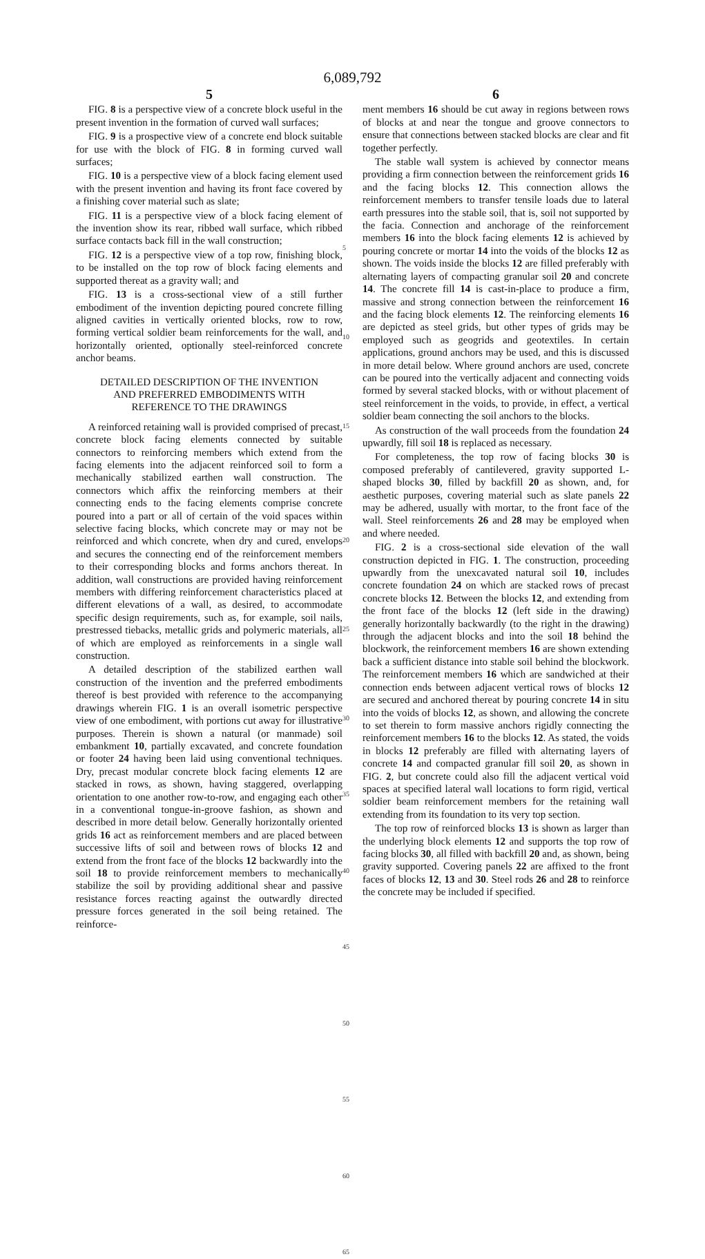6,089,792
5
FIG. 8 is a perspective view of a concrete block useful in the present invention in the formation of curved wall surfaces;
FIG. 9 is a prospective view of a concrete end block suitable for use with the block of FIG. 8 in forming curved wall surfaces;
FIG. 10 is a perspective view of a block facing element used with the present invention and having its front face covered by a finishing cover material such as slate;
FIG. 11 is a perspective view of a block facing element of the invention show its rear, ribbed wall surface, which ribbed surface contacts back fill in the wall construction;
FIG. 12 is a perspective view of a top row, finishing block, to be installed on the top row of block facing elements and supported thereat as a gravity wall; and
FIG. 13 is a cross-sectional view of a still further embodiment of the invention depicting poured concrete filling aligned cavities in vertically oriented blocks, row to row, forming vertical soldier beam reinforcements for the wall, and horizontally oriented, optionally steel-reinforced concrete anchor beams.
DETAILED DESCRIPTION OF THE INVENTION AND PREFERRED EMBODIMENTS WITH REFERENCE TO THE DRAWINGS
A reinforced retaining wall is provided comprised of precast, concrete block facing elements connected by suitable connectors to reinforcing members which extend from the facing elements into the adjacent reinforced soil to form a mechanically stabilized earthen wall construction. The connectors which affix the reinforcing members at their connecting ends to the facing elements comprise concrete poured into a part or all of certain of the void spaces within selective facing blocks, which concrete may or may not be reinforced and which concrete, when dry and cured, envelops and secures the connecting end of the reinforcement members to their corresponding blocks and forms anchors thereat. In addition, wall constructions are provided having reinforcement members with differing reinforcement characteristics placed at different elevations of a wall, as desired, to accommodate specific design requirements, such as, for example, soil nails, prestressed tiebacks, metallic grids and polymeric materials, all of which are employed as reinforcements in a single wall construction.
A detailed description of the stabilized earthen wall construction of the invention and the preferred embodiments thereof is best provided with reference to the accompanying drawings wherein FIG. 1 is an overall isometric perspective view of one embodiment, with portions cut away for illustrative purposes. Therein is shown a natural (or manmade) soil embankment 10, partially excavated, and concrete foundation or footer 24 having been laid using conventional techniques. Dry, precast modular concrete block facing elements 12 are stacked in rows, as shown, having staggered, overlapping orientation to one another row-to-row, and engaging each other in a conventional tongue-in-groove fashion, as shown and described in more detail below. Generally horizontally oriented grids 16 act as reinforcement members and are placed between successive lifts of soil and between rows of blocks 12 and extend from the front face of the blocks 12 backwardly into the soil 18 to provide reinforcement members to mechanically stabilize the soil by providing additional shear and passive resistance forces reacting against the outwardly directed pressure forces generated in the soil being retained. The reinforce-
5
10
15
20
25
30
35
40
45
50
55
60
65
6
ment members 16 should be cut away in regions between rows of blocks at and near the tongue and groove connectors to ensure that connections between stacked blocks are clear and fit together perfectly.
The stable wall system is achieved by connector means providing a firm connection between the reinforcement grids 16 and the facing blocks 12. This connection allows the reinforcement members to transfer tensile loads due to lateral earth pressures into the stable soil, that is, soil not supported by the facia. Connection and anchorage of the reinforcement members 16 into the block facing elements 12 is achieved by pouring concrete or mortar 14 into the voids of the blocks 12 as shown. The voids inside the blocks 12 are filled preferably with alternating layers of compacting granular soil 20 and concrete 14. The concrete fill 14 is cast-in-place to produce a firm, massive and strong connection between the reinforcement 16 and the facing block elements 12. The reinforcing elements 16 are depicted as steel grids, but other types of grids may be employed such as geogrids and geotextiles. In certain applications, ground anchors may be used, and this is discussed in more detail below. Where ground anchors are used, concrete can be poured into the vertically adjacent and connecting voids formed by several stacked blocks, with or without placement of steel reinforcement in the voids, to provide, in effect, a vertical soldier beam connecting the soil anchors to the blocks.
As construction of the wall proceeds from the foundation 24 upwardly, fill soil 18 is replaced as necessary.
For completeness, the top row of facing blocks 30 is composed preferably of cantilevered, gravity supported L-shaped blocks 30, filled by backfill 20 as shown, and, for aesthetic purposes, covering material such as slate panels 22 may be adhered, usually with mortar, to the front face of the wall. Steel reinforcements 26 and 28 may be employed when and where needed.
FIG. 2 is a cross-sectional side elevation of the wall construction depicted in FIG. 1. The construction, proceeding upwardly from the unexcavated natural soil 10, includes concrete foundation 24 on which are stacked rows of precast concrete blocks 12. Between the blocks 12, and extending from the front face of the blocks 12 (left side in the drawing) generally horizontally backwardly (to the right in the drawing) through the adjacent blocks and into the soil 18 behind the blockwork, the reinforcement members 16 are shown extending back a sufficient distance into stable soil behind the blockwork. The reinforcement members 16 which are sandwiched at their connection ends between adjacent vertical rows of blocks 12 are secured and anchored thereat by pouring concrete 14 in situ into the voids of blocks 12, as shown, and allowing the concrete to set therein to form massive anchors rigidly connecting the reinforcement members 16 to the blocks 12. As stated, the voids in blocks 12 preferably are filled with alternating layers of concrete 14 and compacted granular fill soil 20, as shown in FIG. 2, but concrete could also fill the adjacent vertical void spaces at specified lateral wall locations to form rigid, vertical soldier beam reinforcement members for the retaining wall extending from its foundation to its very top section.
The top row of reinforced blocks 13 is shown as larger than the underlying block elements 12 and supports the top row of facing blocks 30, all filled with backfill 20 and, as shown, being gravity supported. Covering panels 22 are affixed to the front faces of blocks 12, 13 and 30. Steel rods 26 and 28 to reinforce the concrete may be included if specified.